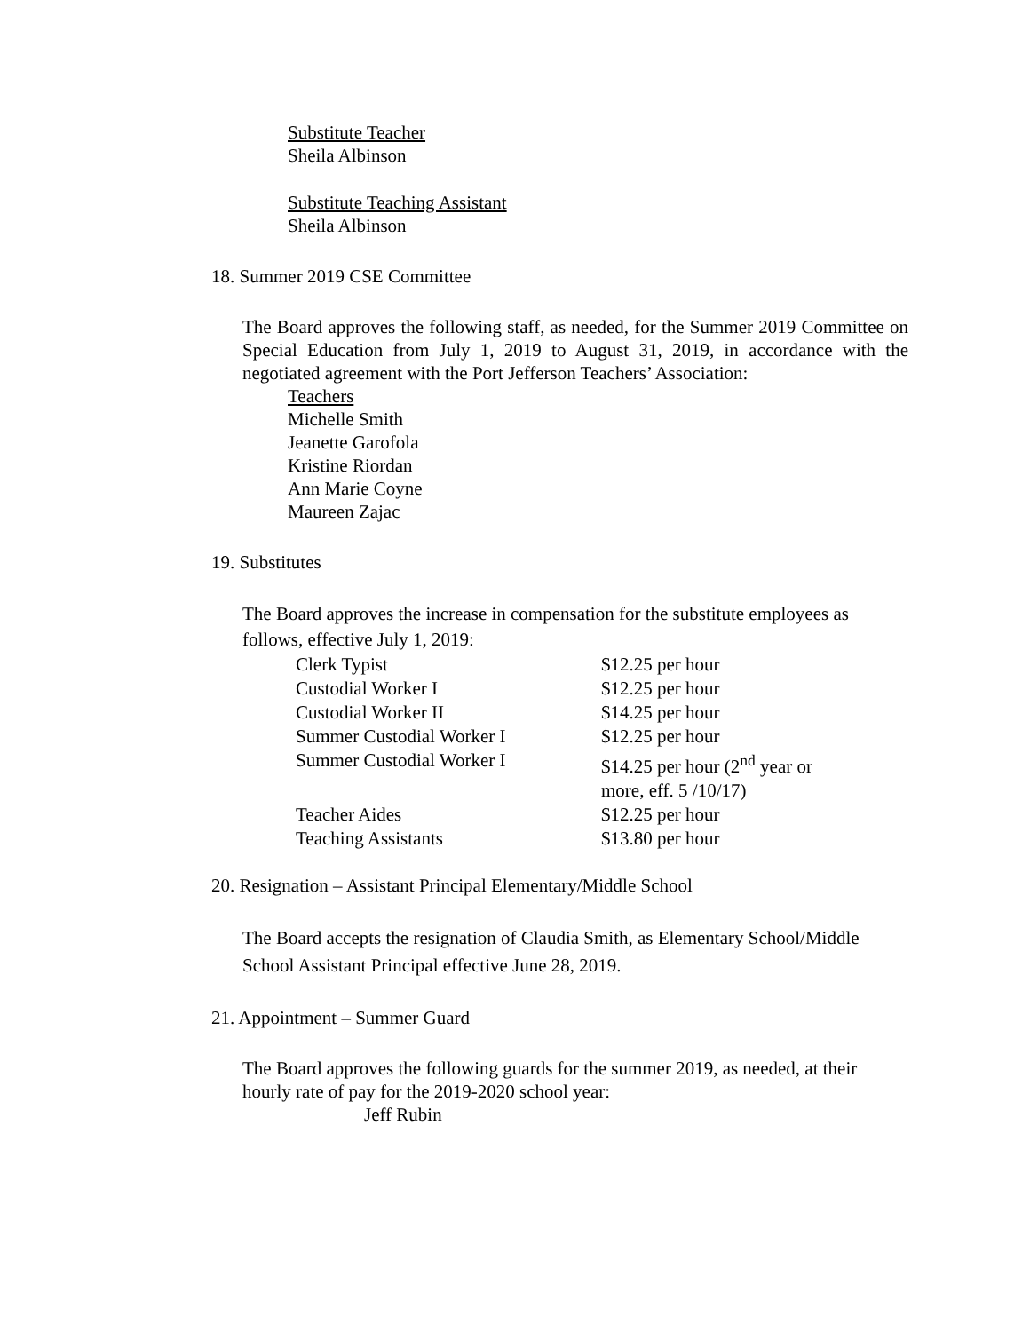Substitute Teacher
Sheila Albinson
Substitute Teaching Assistant
Sheila Albinson
18. Summer 2019 CSE Committee
The Board approves the following staff, as needed, for the Summer 2019 Committee on Special Education from July 1, 2019 to August 31, 2019, in accordance with the negotiated agreement with the Port Jefferson Teachers’ Association:
Teachers
Michelle Smith
Jeanette Garofola
Kristine Riordan
Ann Marie Coyne
Maureen Zajac
19. Substitutes
The Board approves the increase in compensation for the substitute employees as follows, effective July 1, 2019:
| Clerk Typist | $12.25 per hour |
| Custodial Worker I | $12.25 per hour |
| Custodial Worker II | $14.25 per hour |
| Summer Custodial Worker I | $12.25 per hour |
| Summer Custodial Worker I | $14.25 per hour (2<sup>nd</sup> year or more, eff. 5 /10/17) |
| Teacher Aides | $12.25 per hour |
| Teaching Assistants | $13.80 per hour |
20. Resignation – Assistant Principal Elementary/Middle School
The Board accepts the resignation of Claudia Smith, as Elementary School/Middle School Assistant Principal effective June 28, 2019.
21. Appointment – Summer Guard
The Board approves the following guards for the summer 2019, as needed, at their hourly rate of pay for the 2019-2020 school year:
Jeff Rubin